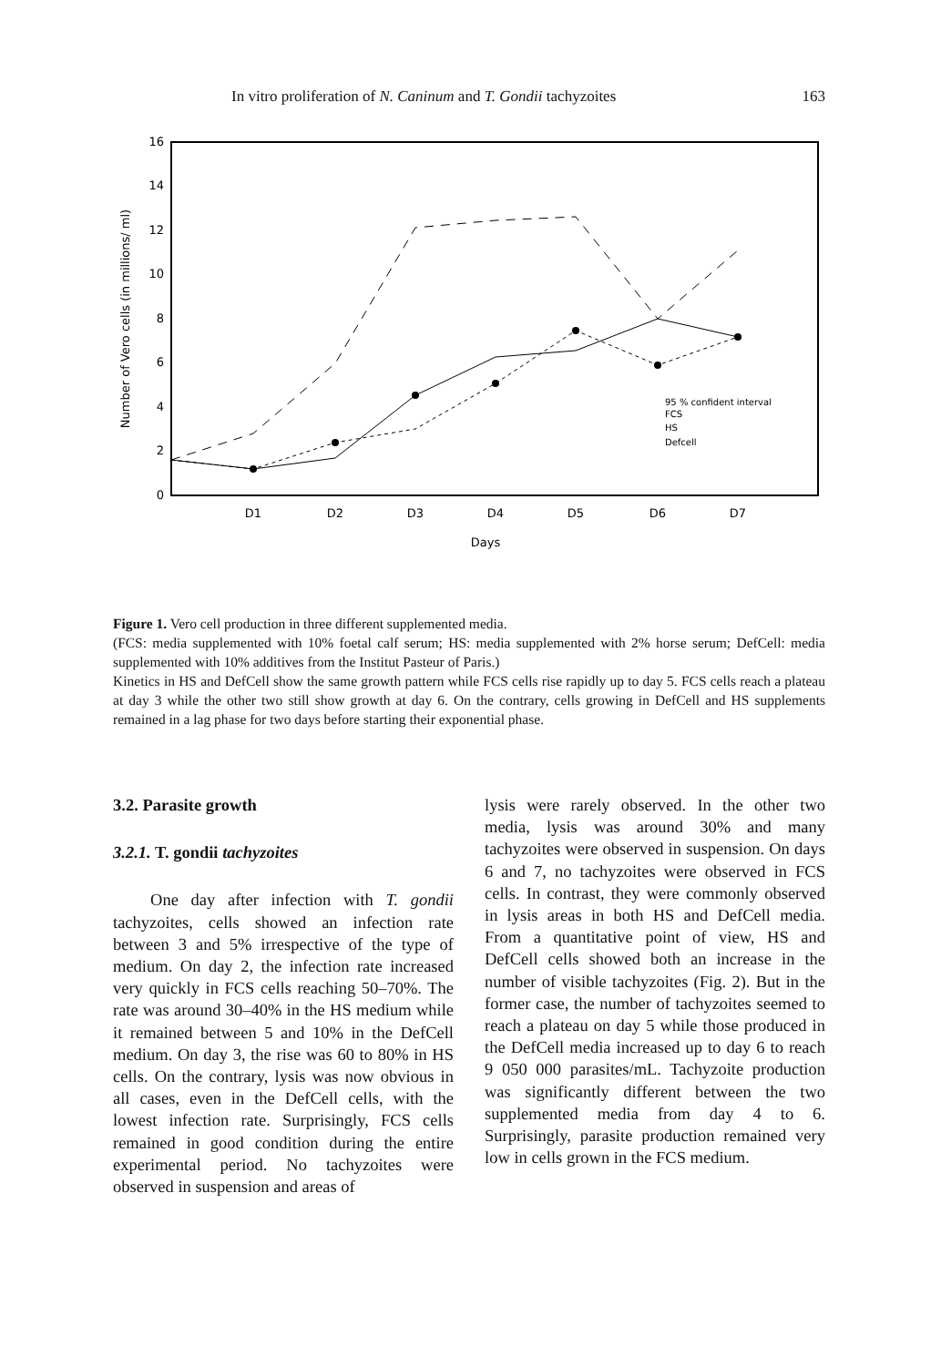In vitro proliferation of N. Caninum and T. Gondii tachyzoites 163
16
14
12
10
8
6
4
2
0
D1
D2
D3
D4
D5
D6
D7
Days
Number of Vero cells (in millions/ ml)
95 % confident interval
FCS
HS
Defcell
Figure 1. Vero cell production in three different supplemented media.
(FCS: media supplemented with 10% foetal calf serum; HS: media supplemented with 2% horse serum; DefCell: media supplemented with 10% additives from the Institut Pasteur of Paris.)
Kinetics in HS and DefCell show the same growth pattern while FCS cells rise rapidly up to day 5. FCS cells reach a plateau at day 3 while the other two still show growth at day 6. On the contrary, cells growing in DefCell and HS supplements remained in a lag phase for two days before starting their exponential phase.
3.2. Parasite growth
3.2.1. T. gondii tachyzoites
One day after infection with T. gondii tachyzoites, cells showed an infection rate between 3 and 5% irrespective of the type of medium. On day 2, the infection rate increased very quickly in FCS cells reaching 50–70%. The rate was around 30–40% in the HS medium while it remained between 5 and 10% in the DefCell medium. On day 3, the rise was 60 to 80% in HS cells. On the contrary, lysis was now obvious in all cases, even in the DefCell cells, with the lowest infection rate. Surprisingly, FCS cells remained in good condition during the entire experimental period. No tachyzoites were observed in suspension and areas of
lysis were rarely observed. In the other two media, lysis was around 30% and many tachyzoites were observed in suspension. On days 6 and 7, no tachyzoites were observed in FCS cells. In contrast, they were commonly observed in lysis areas in both HS and DefCell media. From a quantitative point of view, HS and DefCell cells showed both an increase in the number of visible tachyzoites (Fig. 2). But in the former case, the number of tachyzoites seemed to reach a plateau on day 5 while those produced in the DefCell media increased up to day 6 to reach 9 050 000 parasites/mL. Tachyzoite production was significantly different between the two supplemented media from day 4 to 6. Surprisingly, parasite production remained very low in cells grown in the FCS medium.